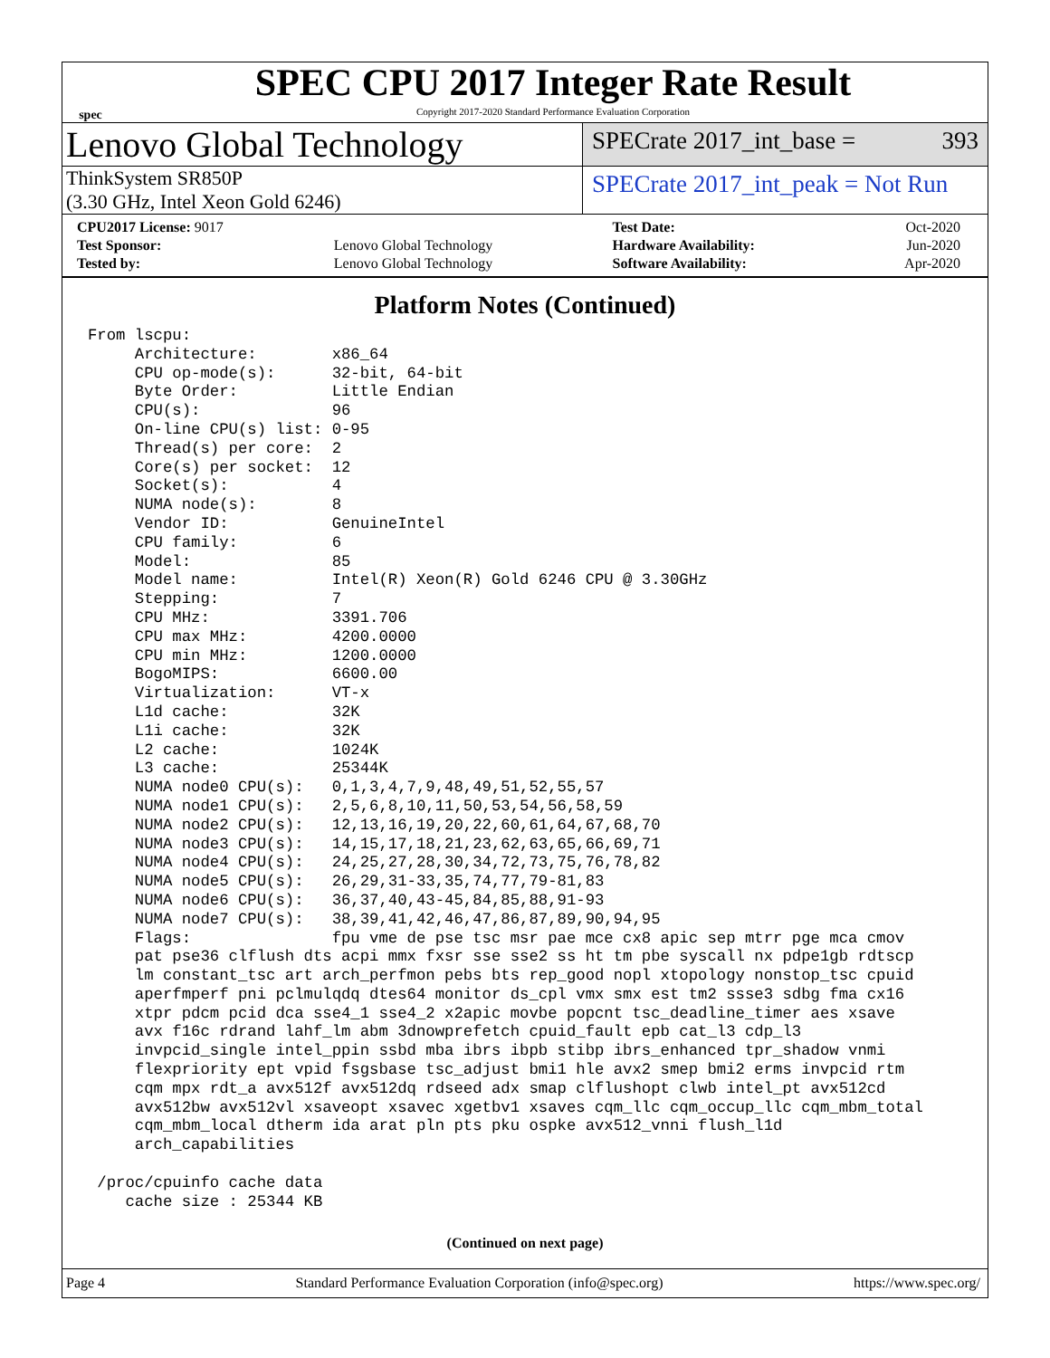spec
SPEC CPU 2017 Integer Rate Result
Copyright 2017-2020 Standard Performance Evaluation Corporation
Lenovo Global Technology
SPECrate 2017_int_base = 393
ThinkSystem SR850P
(3.30 GHz, Intel Xeon Gold 6246)
SPECrate 2017_int_peak = Not Run
| CPU2017 License: 9017 | | Test Date: | Oct-2020 |
| Test Sponsor: | Lenovo Global Technology | Hardware Availability: | Jun-2020 |
| Tested by: | Lenovo Global Technology | Software Availability: | Apr-2020 |
Platform Notes (Continued)
From lscpu:
     Architecture:        x86_64
     CPU op-mode(s):      32-bit, 64-bit
     Byte Order:          Little Endian
     CPU(s):              96
     On-line CPU(s) list: 0-95
     Thread(s) per core:  2
     Core(s) per socket:  12
     Socket(s):           4
     NUMA node(s):        8
     Vendor ID:           GenuineIntel
     CPU family:          6
     Model:               85
     Model name:          Intel(R) Xeon(R) Gold 6246 CPU @ 3.30GHz
     Stepping:            7
     CPU MHz:             3391.706
     CPU max MHz:         4200.0000
     CPU min MHz:         1200.0000
     BogoMIPS:            6600.00
     Virtualization:      VT-x
     L1d cache:           32K
     L1i cache:           32K
     L2 cache:            1024K
     L3 cache:            25344K
     NUMA node0 CPU(s):   0,1,3,4,7,9,48,49,51,52,55,57
     NUMA node1 CPU(s):   2,5,6,8,10,11,50,53,54,56,58,59
     NUMA node2 CPU(s):   12,13,16,19,20,22,60,61,64,67,68,70
     NUMA node3 CPU(s):   14,15,17,18,21,23,62,63,65,66,69,71
     NUMA node4 CPU(s):   24,25,27,28,30,34,72,73,75,76,78,82
     NUMA node5 CPU(s):   26,29,31-33,35,74,77,79-81,83
     NUMA node6 CPU(s):   36,37,40,43-45,84,85,88,91-93
     NUMA node7 CPU(s):   38,39,41,42,46,47,86,87,89,90,94,95
     Flags:               fpu vme de pse tsc msr pae mce cx8 apic sep mtrr pge mca cmov
     pat pse36 clflush dts acpi mmx fxsr sse sse2 ss ht tm pbe syscall nx pdpe1gb rdtscp
     lm constant_tsc art arch_perfmon pebs bts rep_good nopl xtopology nonstop_tsc cpuid
     aperfmperf pni pclmulqdq dtes64 monitor ds_cpl vmx smx est tm2 ssse3 sdbg fma cx16
     xtpr pdcm pcid dca sse4_1 sse4_2 x2apic movbe popcnt tsc_deadline_timer aes xsave
     avx f16c rdrand lahf_lm abm 3dnowprefetch cpuid_fault epb cat_l3 cdp_l3
     invpcid_single intel_ppin ssbd mba ibrs ibpb stibp ibrs_enhanced tpr_shadow vnmi
     flexpriority ept vpid fsgsbase tsc_adjust bmi1 hle avx2 smep bmi2 erms invpcid rtm
     cqm mpx rdt_a avx512f avx512dq rdseed adx smap clflushopt clwb intel_pt avx512cd
     avx512bw avx512vl xsaveopt xsavec xgetbv1 xsaves cqm_llc cqm_occup_llc cqm_mbm_total
     cqm_mbm_local dtherm ida arat pln pts pku ospke avx512_vnni flush_l1d
     arch_capabilities

 /proc/cpuinfo cache data
    cache size : 25344 KB
(Continued on next page)
Page 4 Standard Performance Evaluation Corporation (info@spec.org) https://www.spec.org/